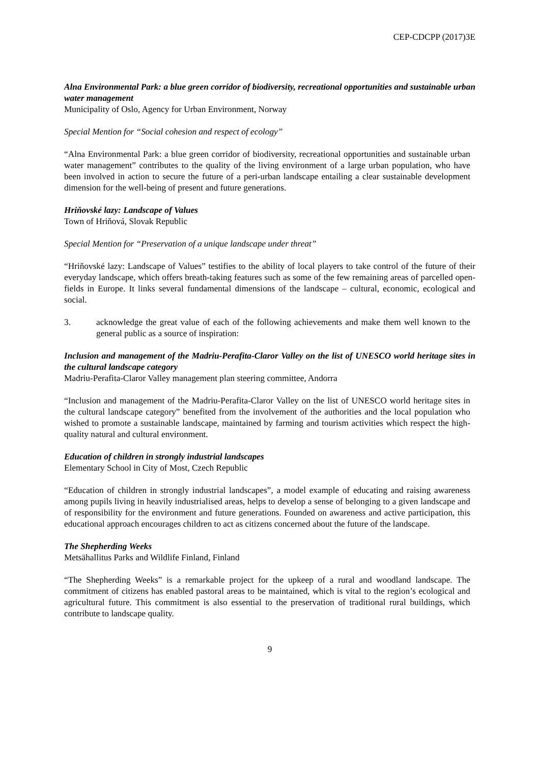CEP-CDCPP (2017)3E
Alna Environmental Park: a blue green corridor of biodiversity, recreational opportunities and sustainable urban water management
Municipality of Oslo, Agency for Urban Environment, Norway
Special Mention for “Social cohesion and respect of ecology”
“Alna Environmental Park: a blue green corridor of biodiversity, recreational opportunities and sustainable urban water management” contributes to the quality of the living environment of a large urban population, who have been involved in action to secure the future of a peri-urban landscape entailing a clear sustainable development dimension for the well-being of present and future generations.
Hriňovské lazy: Landscape of Values
Town of Hriňová, Slovak Republic
Special Mention for “Preservation of a unique landscape under threat”
“Hriňovské lazy: Landscape of Values” testifies to the ability of local players to take control of the future of their everyday landscape, which offers breath-taking features such as some of the few remaining areas of parcelled open-fields in Europe. It links several fundamental dimensions of the landscape – cultural, economic, ecological and social.
3. acknowledge the great value of each of the following achievements and make them well known to the general public as a source of inspiration:
Inclusion and management of the Madriu-Perafita-Claror Valley on the list of UNESCO world heritage sites in the cultural landscape category
Madriu-Perafita-Claror Valley management plan steering committee, Andorra
“Inclusion and management of the Madriu-Perafita-Claror Valley on the list of UNESCO world heritage sites in the cultural landscape category” benefited from the involvement of the authorities and the local population who wished to promote a sustainable landscape, maintained by farming and tourism activities which respect the high-quality natural and cultural environment.
Education of children in strongly industrial landscapes
Elementary School in City of Most, Czech Republic
“Education of children in strongly industrial landscapes”, a model example of educating and raising awareness among pupils living in heavily industrialised areas, helps to develop a sense of belonging to a given landscape and of responsibility for the environment and future generations. Founded on awareness and active participation, this educational approach encourages children to act as citizens concerned about the future of the landscape.
The Shepherding Weeks
Metsähallitus Parks and Wildlife Finland, Finland
“The Shepherding Weeks” is a remarkable project for the upkeep of a rural and woodland landscape. The commitment of citizens has enabled pastoral areas to be maintained, which is vital to the region’s ecological and agricultural future. This commitment is also essential to the preservation of traditional rural buildings, which contribute to landscape quality.
9